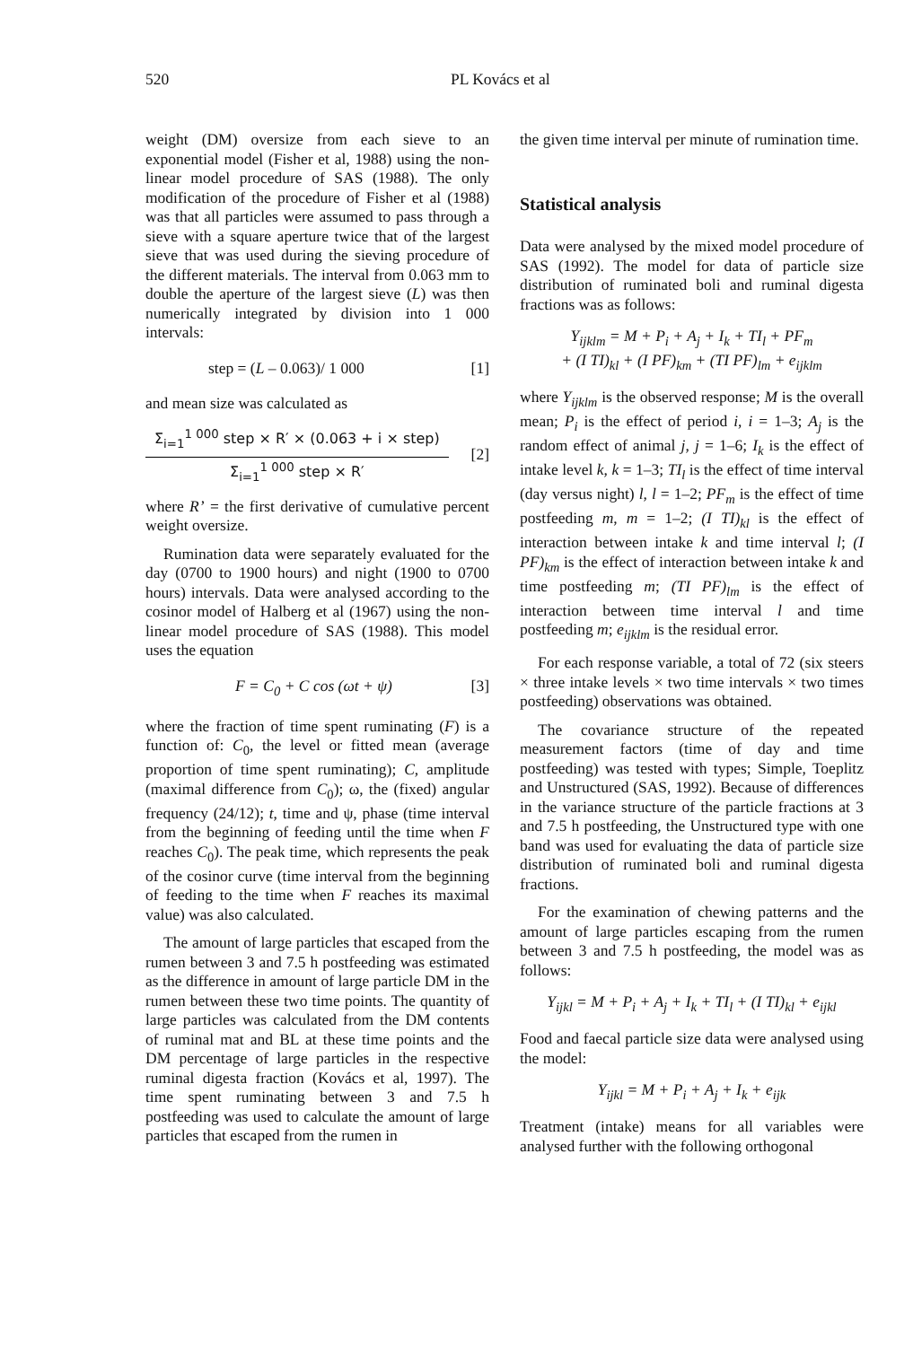520 PL Kovács et al
weight (DM) oversize from each sieve to an exponential model (Fisher et al, 1988) using the non-linear model procedure of SAS (1988). The only modification of the procedure of Fisher et al (1988) was that all particles were assumed to pass through a sieve with a square aperture twice that of the largest sieve that was used during the sieving procedure of the different materials. The interval from 0.063 mm to double the aperture of the largest sieve (L) was then numerically integrated by division into 1 000 intervals:
step = (L – 0.063)/ 1 000 [1]
and mean size was calculated as
Σ<sub>i=1</sub><sup>1 000</sup> step × R′ × (0.063 + i × step)
Σ<sub>i=1</sub><sup>1 000</sup> step × R′
[2]
where R’ = the first derivative of cumulative percent weight oversize.
Rumination data were separately evaluated for the day (0700 to 1900 hours) and night (1900 to 0700 hours) intervals. Data were analysed according to the cosinor model of Halberg et al (1967) using the non-linear model procedure of SAS (1988). This model uses the equation
F = C<sub>0</sub> + C cos (ωt + ψ) [3]
where the fraction of time spent ruminating (F) is a function of: C<sub>0</sub>, the level or fitted mean (average proportion of time spent ruminating); C, amplitude (maximal difference from C<sub>0</sub>); ω, the (fixed) angular frequency (24/12); t, time and ψ, phase (time interval from the beginning of feeding until the time when F reaches C<sub>0</sub>). The peak time, which represents the peak of the cosinor curve (time interval from the beginning of feeding to the time when F reaches its maximal value) was also calculated.
The amount of large particles that escaped from the rumen between 3 and 7.5 h postfeeding was estimated as the difference in amount of large particle DM in the rumen between these two time points. The quantity of large particles was calculated from the DM contents of ruminal mat and BL at these time points and the DM percentage of large particles in the respective ruminal digesta fraction (Kovács et al, 1997). The time spent ruminating between 3 and 7.5 h postfeeding was used to calculate the amount of large particles that escaped from the rumen in
the given time interval per minute of rumination time.
Statistical analysis
Data were analysed by the mixed model procedure of SAS (1992). The model for data of particle size distribution of ruminated boli and ruminal digesta fractions was as follows:
Y<sub>ijklm</sub> = M + P<sub>i</sub> + A<sub>j</sub> + I<sub>k</sub> + TI<sub>l</sub> + PF<sub>m</sub>
+ (I TI)<sub>kl</sub> + (I PF)<sub>km</sub> + (TI PF)<sub>lm</sub> + e<sub>ijklm</sub>
where Y<sub>ijklm</sub> is the observed response; M is the overall mean; P<sub>i</sub> is the effect of period i, i = 1–3; A<sub>j</sub> is the random effect of animal j, j = 1–6; I<sub>k</sub> is the effect of intake level k, k = 1–3; TI<sub>l</sub> is the effect of time interval (day versus night) l, l = 1–2; PF<sub>m</sub> is the effect of time postfeeding m, m = 1–2; (I TI)<sub>kl</sub> is the effect of interaction between intake k and time interval l; (I PF)<sub>km</sub> is the effect of interaction between intake k and time postfeeding m; (TI PF)<sub>lm</sub> is the effect of interaction between time interval l and time postfeeding m; e<sub>ijklm</sub> is the residual error.
For each response variable, a total of 72 (six steers × three intake levels × two time intervals × two times postfeeding) observations was obtained.
The covariance structure of the repeated measurement factors (time of day and time postfeeding) was tested with types; Simple, Toeplitz and Unstructured (SAS, 1992). Because of differences in the variance structure of the particle fractions at 3 and 7.5 h postfeeding, the Unstructured type with one band was used for evaluating the data of particle size distribution of ruminated boli and ruminal digesta fractions.
For the examination of chewing patterns and the amount of large particles escaping from the rumen between 3 and 7.5 h postfeeding, the model was as follows:
Y<sub>ijkl</sub> = M + P<sub>i</sub> + A<sub>j</sub> + I<sub>k</sub> + TI<sub>l</sub> + (I TI)<sub>kl</sub> + e<sub>ijkl</sub>
Food and faecal particle size data were analysed using the model:
Y<sub>ijkl</sub> = M + P<sub>i</sub> + A<sub>j</sub> + I<sub>k</sub> + e<sub>ijk</sub>
Treatment (intake) means for all variables were analysed further with the following orthogonal